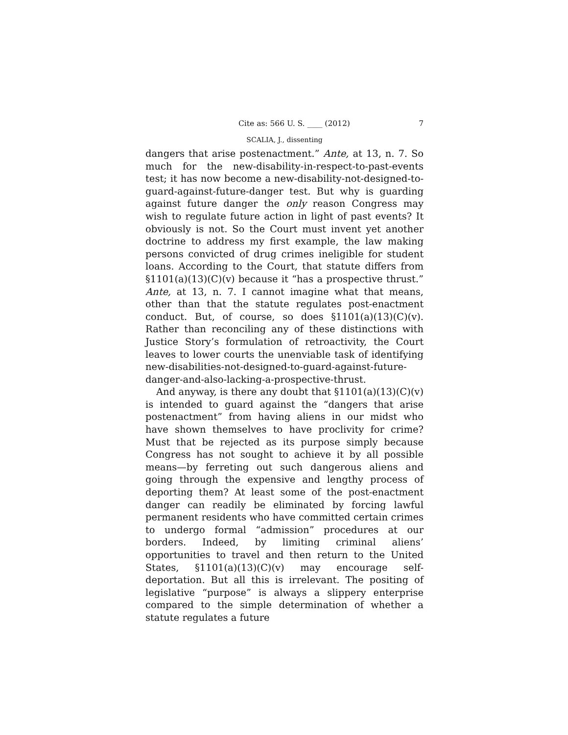Cite as: 566 U. S. ____ (2012) 7
SCALIA, J., dissenting
dangers that arise postenactment.” Ante, at 13, n. 7. So much for the new-disability-in-respect-to-past-events test; it has now become a new-disability-not-designed-to-guard-against-future-danger test. But why is guarding against future danger the only reason Congress may wish to regulate future action in light of past events? It obviously is not. So the Court must invent yet another doctrine to address my first example, the law making persons convicted of drug crimes ineligible for student loans. According to the Court, that statute differs from §1101(a)(13)(C)(v) because it “has a prospective thrust.” Ante, at 13, n. 7. I cannot imagine what that means, other than that the statute regulates post-enactment conduct. But, of course, so does §1101(a)(13)(C)(v). Rather than reconciling any of these distinctions with Justice Story’s formulation of retroactivity, the Court leaves to lower courts the unenviable task of identifying new-disabilities-not-designed-to-guard-against-future-danger-and-also-lacking-a-prospective-thrust.
And anyway, is there any doubt that §1101(a)(13)(C)(v) is intended to guard against the “dangers that arise postenactment” from having aliens in our midst who have shown themselves to have proclivity for crime? Must that be rejected as its purpose simply because Congress has not sought to achieve it by all possible means—by ferreting out such dangerous aliens and going through the expensive and lengthy process of deporting them? At least some of the post-enactment danger can readily be eliminated by forcing lawful permanent residents who have committed certain crimes to undergo formal “admission” procedures at our borders. Indeed, by limiting criminal aliens’ opportunities to travel and then return to the United States, §1101(a)(13)(C)(v) may encourage self-deportation. But all this is irrelevant. The positing of legislative “purpose” is always a slippery enterprise compared to the simple determination of whether a statute regulates a future